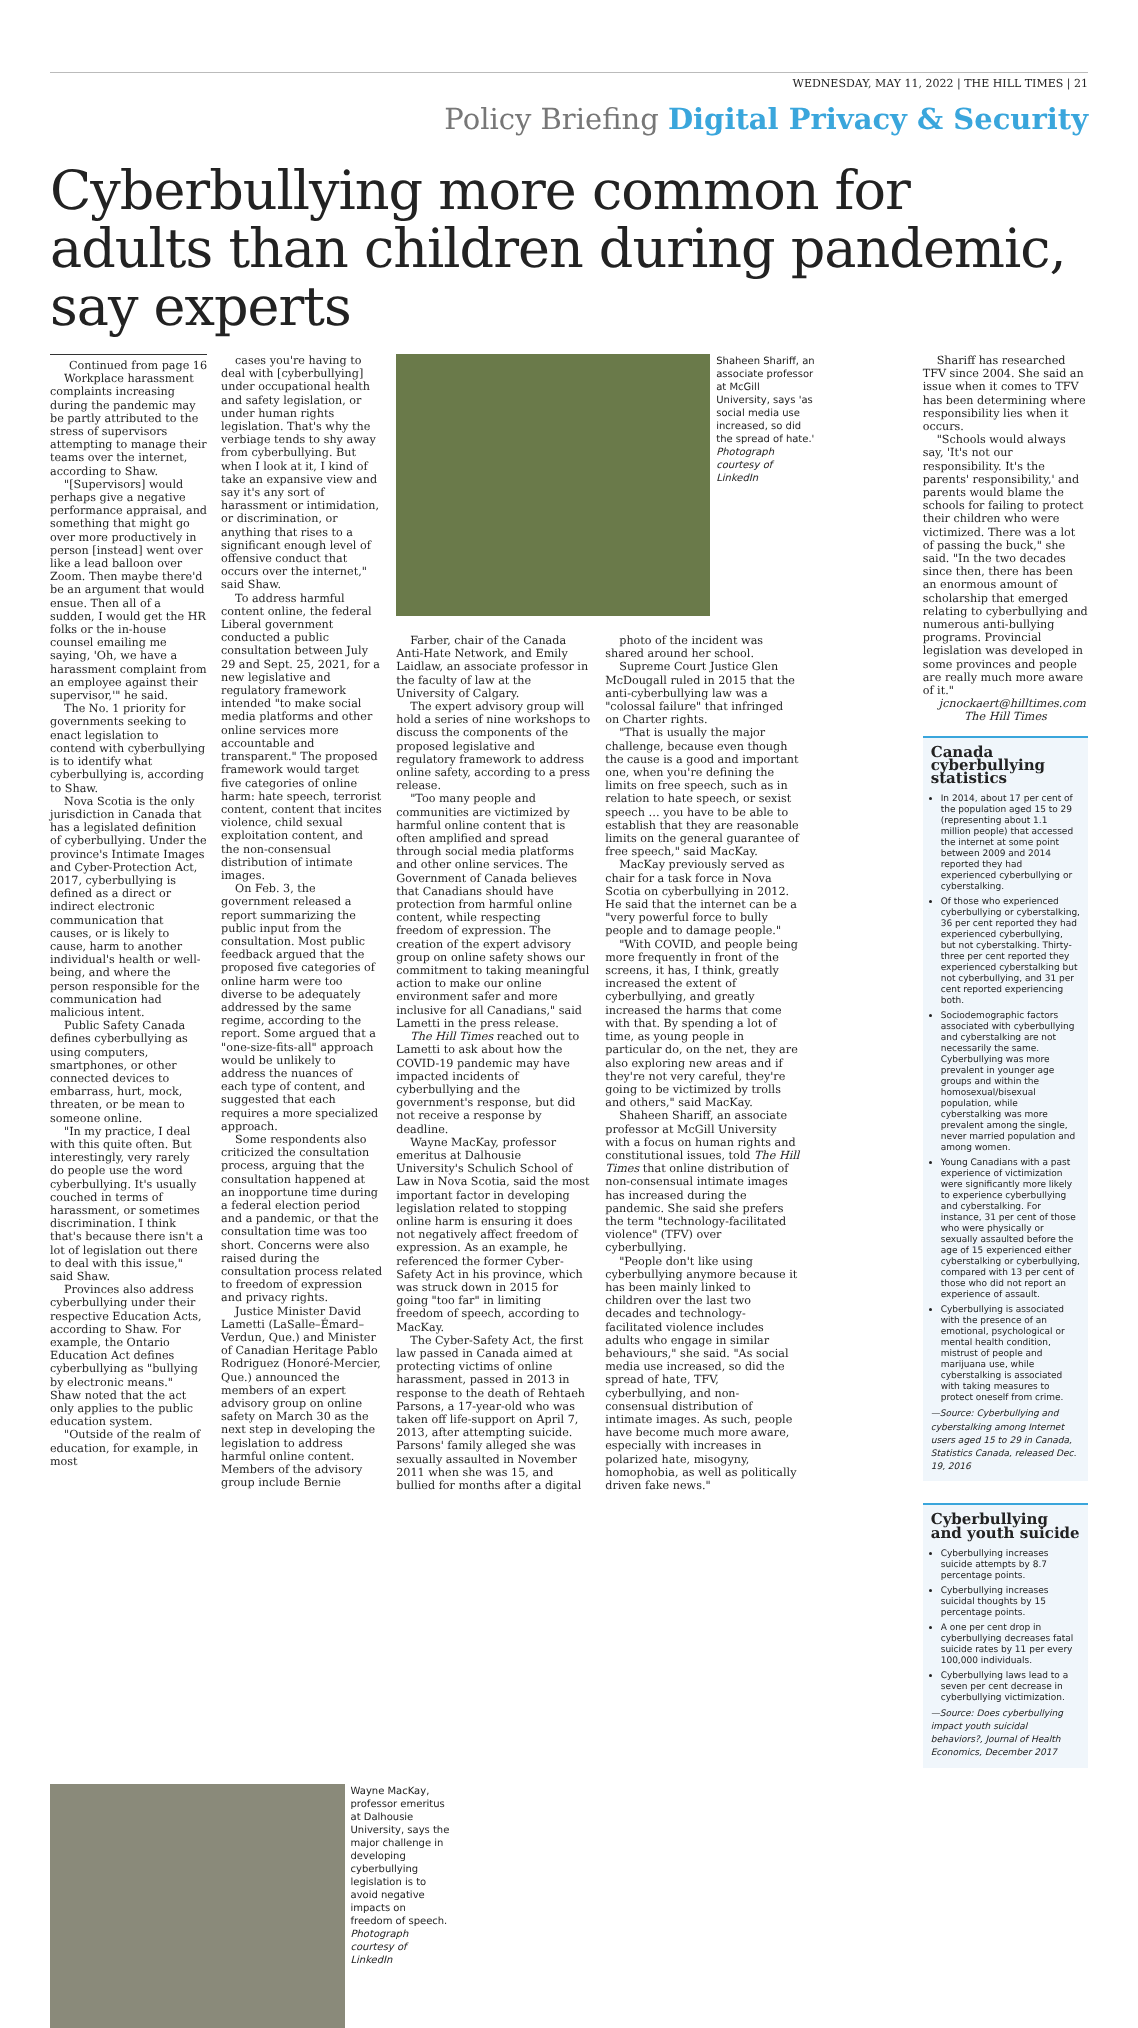WEDNESDAY, MAY 11, 2022 | THE HILL TIMES | 21
Policy Briefing Digital Privacy & Security
Cyberbullying more common for adults than children during pandemic, say experts
Continued from page 16
Workplace harassment complaints increasing during the pandemic may be partly attributed to the stress of supervisors attempting to manage their teams over the internet, according to Shaw.
"[Supervisors] would perhaps give a negative performance appraisal, and something that might go over more productively in person [instead] went over like a lead balloon over Zoom. Then maybe there'd be an argument that would ensue. Then all of a sudden, I would get the HR folks or the in-house counsel emailing me saying, 'Oh, we have a harassment complaint from an employee against their supervisor,'" he said.
The No. 1 priority for governments seeking to enact legislation to contend with cyberbullying is to identify what cyberbullying is, according to Shaw.
Nova Scotia is the only jurisdiction in Canada that has a legislated definition of cyberbullying. Under the province's Intimate Images and Cyber-Protection Act, 2017, cyberbullying is defined as a direct or indirect electronic communication that causes, or is likely to cause, harm to another individual's health or well-being, and where the person responsible for the communication had malicious intent.
Public Safety Canada defines cyberbullying as using computers, smartphones, or other connected devices to embarrass, hurt, mock, threaten, or be mean to someone online.
"In my practice, I deal with this quite often. But interestingly, very rarely do people use the word cyberbullying. It's usually couched in terms of harassment, or sometimes discrimination. I think that's because there isn't a lot of legislation out there to deal with this issue," said Shaw.
Provinces also address cyberbullying under their respective Education Acts, according to Shaw. For example, the Ontario Education Act defines cyberbullying as "bullying by electronic means." Shaw noted that the act only applies to the public education system.
"Outside of the realm of education, for example, in most
cases you're having to deal with [cyberbullying] under occupational health and safety legislation, or under human rights legislation. That's why the verbiage tends to shy away from cyberbullying. But when I look at it, I kind of take an expansive view and say it's any sort of harassment or intimidation, or discrimination, or anything that rises to a significant enough level of offensive conduct that occurs over the internet," said Shaw.
To address harmful content online, the federal Liberal government conducted a public consultation between July 29 and Sept. 25, 2021, for a new legislative and regulatory framework intended "to make social media platforms and other online services more accountable and transparent." The proposed framework would target five categories of online harm: hate speech, terrorist content, content that incites violence, child sexual exploitation content, and the non-consensual distribution of intimate images.
On Feb. 3, the government released a report summarizing the public input from the consultation. Most public feedback argued that the proposed five categories of online harm were too diverse to be adequately addressed by the same regime, according to the report. Some argued that a "one-size-fits-all" approach would be unlikely to address the nuances of each type of content, and suggested that each requires a more specialized approach.
Some respondents also criticized the consultation process, arguing that the consultation happened at an inopportune time during a federal election period and a pandemic, or that the consultation time was too short. Concerns were also raised during the consultation process related to freedom of expression and privacy rights.
Justice Minister David Lametti (LaSalle–Émard–Verdun, Que.) and Minister of Canadian Heritage Pablo Rodriguez (Honoré-Mercier, Que.) announced the members of an expert advisory group on online safety on March 30 as the next step in developing the legislation to address harmful online content. Members of the advisory group include Bernie
Shaheen Shariff, an associate professor at McGill University, says 'as social media use increased, so did the spread of hate.' Photograph courtesy of LinkedIn
Farber, chair of the Canada Anti-Hate Network, and Emily Laidlaw, an associate professor in the faculty of law at the University of Calgary.
The expert advisory group will hold a series of nine workshops to discuss the components of the proposed legislative and regulatory framework to address online safety, according to a press release.
"Too many people and communities are victimized by harmful online content that is often amplified and spread through social media platforms and other online services. The Government of Canada believes that Canadians should have protection from harmful online content, while respecting freedom of expression. The creation of the expert advisory group on online safety shows our commitment to taking meaningful action to make our online environment safer and more inclusive for all Canadians," said Lametti in the press release.
The Hill Times reached out to Lametti to ask about how the COVID-19 pandemic may have impacted incidents of cyberbullying and the government's response, but did not receive a response by deadline.
Wayne MacKay, professor emeritus at Dalhousie University's Schulich School of Law in Nova Scotia, said the most important factor in developing legislation related to stopping online harm is ensuring it does not negatively affect freedom of expression. As an example, he referenced the former Cyber-Safety Act in his province, which was struck down in 2015 for going "too far" in limiting freedom of speech, according to MacKay.
The Cyber-Safety Act, the first law passed in Canada aimed at protecting victims of online harassment, passed in 2013 in response to the death of Rehtaeh Parsons, a 17-year-old who was taken off life-support on April 7, 2013, after attempting suicide. Parsons' family alleged she was sexually assaulted in November 2011 when she was 15, and bullied for months after a digital
photo of the incident was shared around her school.
Supreme Court Justice Glen McDougall ruled in 2015 that the anti-cyberbullying law was a "colossal failure" that infringed on Charter rights.
"That is usually the major challenge, because even though the cause is a good and important one, when you're defining the limits on free speech, such as in relation to hate speech, or sexist speech … you have to be able to establish that they are reasonable limits on the general guarantee of free speech," said MacKay.
MacKay previously served as chair for a task force in Nova Scotia on cyberbullying in 2012. He said that the internet can be a "very powerful force to bully people and to damage people."
"With COVID, and people being more frequently in front of the screens, it has, I think, greatly increased the extent of cyberbullying, and greatly increased the harms that come with that. By spending a lot of time, as young people in particular do, on the net, they are also exploring new areas and if they're not very careful, they're going to be victimized by trolls and others," said MacKay.
Shaheen Shariff, an associate professor at McGill University with a focus on human rights and constitutional issues, told The Hill Times that online distribution of non-consensual intimate images has increased during the pandemic. She said she prefers the term "technology-facilitated violence" (TFV) over cyberbullying.
"People don't like using cyberbullying anymore because it has been mainly linked to children over the last two decades and technology-facilitated violence includes adults who engage in similar behaviours," she said. "As social media use increased, so did the spread of hate, TFV, cyberbullying, and non-consensual distribution of intimate images. As such, people have become much more aware, especially with increases in polarized hate, misogyny, homophobia, as well as politically driven fake news."
Shariff has researched TFV since 2004. She said an issue when it comes to TFV has been determining where responsibility lies when it occurs.
"Schools would always say, 'It's not our responsibility. It's the parents' responsibility,' and parents would blame the schools for failing to protect their children who were victimized. There was a lot of passing the buck," she said. "In the two decades since then, there has been an enormous amount of scholarship that emerged relating to cyberbullying and numerous anti-bullying programs. Provincial legislation was developed in some provinces and people are really much more aware of it."
jcnockaert@hilltimes.com
The Hill Times
Canada cyberbullying statistics
In 2014, about 17 per cent of the population aged 15 to 29 (representing about 1.1 million people) that accessed the internet at some point between 2009 and 2014 reported they had experienced cyberbullying or cyberstalking.
Of those who experienced cyberbullying or cyberstalking, 36 per cent reported they had experienced cyberbullying, but not cyberstalking. Thirty-three per cent reported they experienced cyberstalking but not cyberbullying, and 31 per cent reported experiencing both.
Sociodemographic factors associated with cyberbullying and cyberstalking are not necessarily the same. Cyberbullying was more prevalent in younger age groups and within the homosexual/bisexual population, while cyberstalking was more prevalent among the single, never married population and among women.
Young Canadians with a past experience of victimization were significantly more likely to experience cyberbullying and cyberstalking. For instance, 31 per cent of those who were physically or sexually assaulted before the age of 15 experienced either cyberstalking or cyberbullying, compared with 13 per cent of those who did not report an experience of assault.
Cyberbullying is associated with the presence of an emotional, psychological or mental health condition, mistrust of people and marijuana use, while cyberstalking is associated with taking measures to protect oneself from crime.
—Source: Cyberbullying and cyberstalking among Internet users aged 15 to 29 in Canada, Statistics Canada, released Dec. 19, 2016
Cyberbullying and youth suicide
Cyberbullying increases suicide attempts by 8.7 percentage points.
Cyberbullying increases suicidal thoughts by 15 percentage points.
A one per cent drop in cyberbullying decreases fatal suicide rates by 11 per every 100,000 individuals.
Cyberbullying laws lead to a seven per cent decrease in cyberbullying victimization.
—Source: Does cyberbullying impact youth suicidal behaviors?, Journal of Health Economics, December 2017
Wayne MacKay, professor emeritus at Dalhousie University, says the major challenge in developing cyberbullying legislation is to avoid negative impacts on freedom of speech. Photograph courtesy of LinkedIn